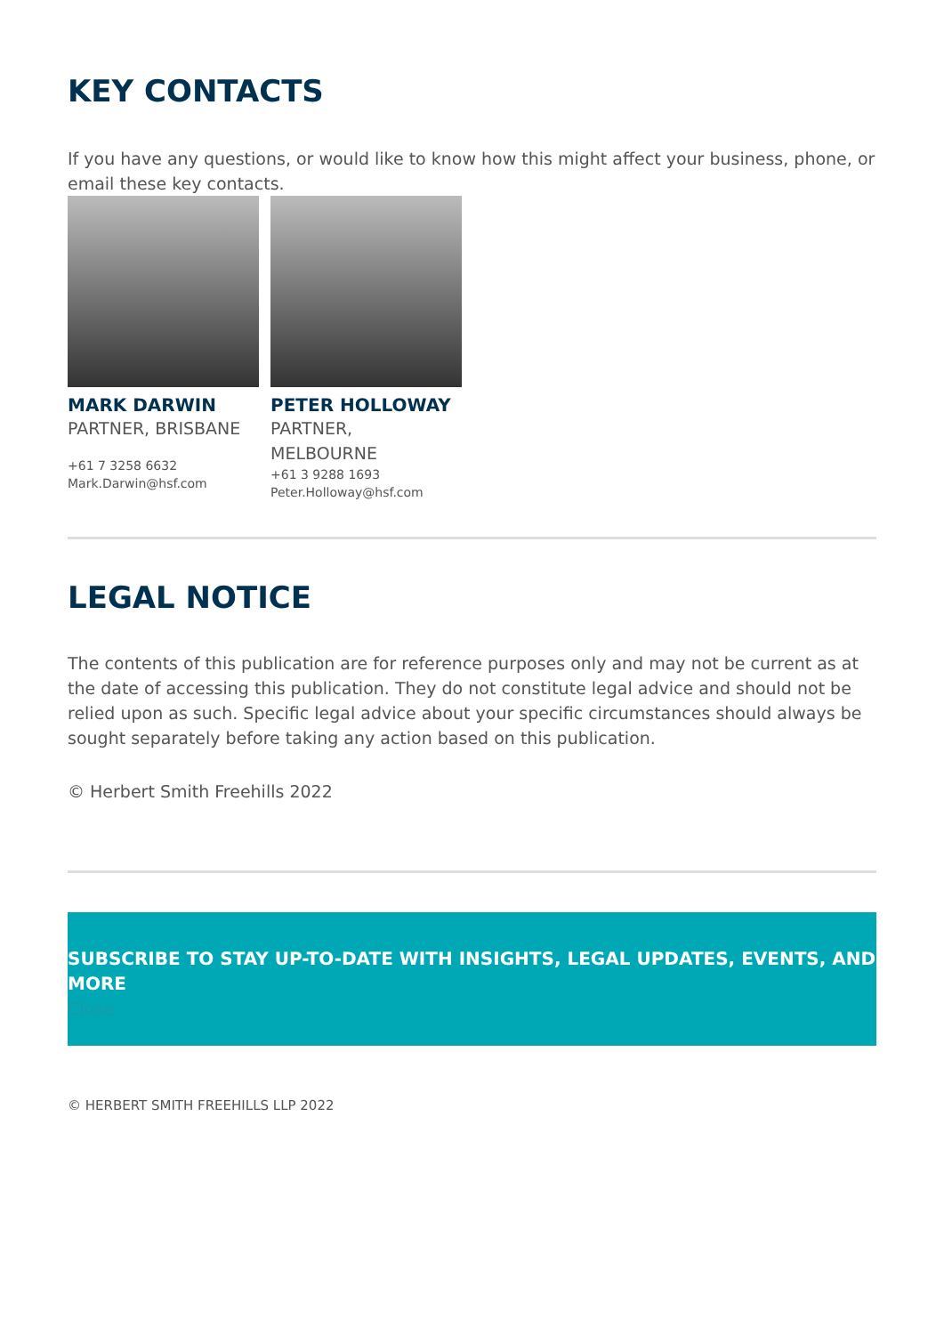KEY CONTACTS
If you have any questions, or would like to know how this might affect your business, phone, or email these key contacts.
MARK DARWIN
PARTNER, BRISBANE
+61 7 3258 6632
Mark.Darwin@hsf.com
PETER HOLLOWAY
PARTNER,
MELBOURNE
+61 3 9288 1693
Peter.Holloway@hsf.com
LEGAL NOTICE
The contents of this publication are for reference purposes only and may not be current as at the date of accessing this publication. They do not constitute legal advice and should not be relied upon as such. Specific legal advice about your specific circumstances should always be sought separately before taking any action based on this publication.
© Herbert Smith Freehills 2022
SUBSCRIBE TO STAY UP-TO-DATE WITH INSIGHTS, LEGAL UPDATES, EVENTS, AND MORE
Close
© HERBERT SMITH FREEHILLS LLP 2022